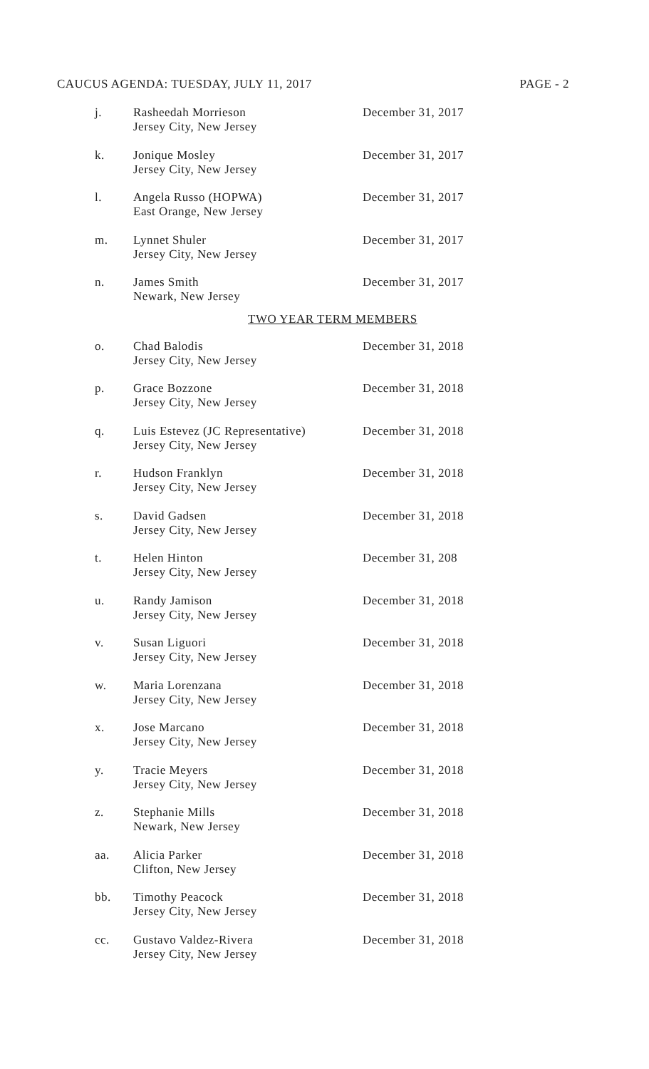CAUCUS AGENDA: TUESDAY, JULY 11, 2017 PAGE - 2
j.
Rasheedah Morrieson
Jersey City, New Jersey
December 31, 2017
k.
Jonique Mosley
Jersey City, New Jersey
December 31, 2017
l.
Angela Russo (HOPWA)
East Orange, New Jersey
December 31, 2017
m.
Lynnet Shuler
Jersey City, New Jersey
December 31, 2017
n.
James Smith
Newark, New Jersey
December 31, 2017
TWO YEAR TERM MEMBERS
o.
Chad Balodis
Jersey City, New Jersey
December 31, 2018
p.
Grace Bozzone
Jersey City, New Jersey
December 31, 2018
q.
Luis Estevez (JC Representative)
Jersey City, New Jersey
December 31, 2018
r.
Hudson Franklyn
Jersey City, New Jersey
December 31, 2018
s.
David Gadsen
Jersey City, New Jersey
December 31, 2018
t.
Helen Hinton
Jersey City, New Jersey
December 31, 208
u.
Randy Jamison
Jersey City, New Jersey
December 31, 2018
v.
Susan Liguori
Jersey City, New Jersey
December 31, 2018
w.
Maria Lorenzana
Jersey City, New Jersey
December 31, 2018
x.
Jose Marcano
Jersey City, New Jersey
December 31, 2018
y.
Tracie Meyers
Jersey City, New Jersey
December 31, 2018
z.
Stephanie Mills
Newark, New Jersey
December 31, 2018
aa.
Alicia Parker
Clifton, New Jersey
December 31, 2018
bb.
Timothy Peacock
Jersey City, New Jersey
December 31, 2018
cc.
Gustavo Valdez-Rivera
Jersey City, New Jersey
December 31, 2018